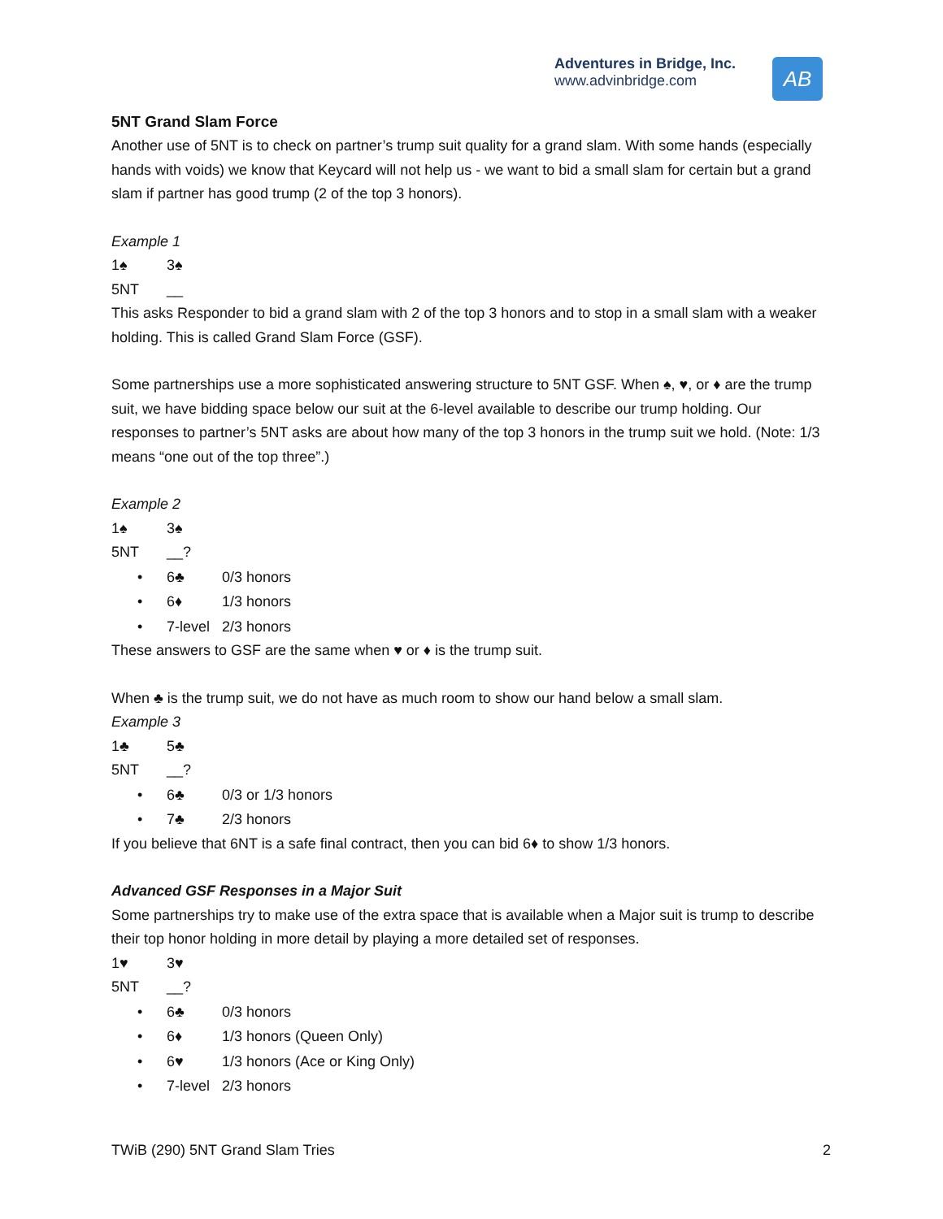Adventures in Bridge, Inc.
www.advinbridge.com
AB
5NT Grand Slam Force
Another use of 5NT is to check on partner’s trump suit quality for a grand slam. With some hands (especially hands with voids) we know that Keycard will not help us - we want to bid a small slam for certain but a grand slam if partner has good trump (2 of the top 3 honors).
Example 1
1♠ 3♠
5NT __
This asks Responder to bid a grand slam with 2 of the top 3 honors and to stop in a small slam with a weaker holding. This is called Grand Slam Force (GSF).
Some partnerships use a more sophisticated answering structure to 5NT GSF. When ♠, ♥, or ♦ are the trump suit, we have bidding space below our suit at the 6-level available to describe our trump holding. Our responses to partner’s 5NT asks are about how many of the top 3 honors in the trump suit we hold. (Note: 1/3 means “one out of the top three”.)
Example 2
1♠ 3♠
5NT __?
• 6♣ 0/3 honors
• 6♦ 1/3 honors
• 7-level 2/3 honors
These answers to GSF are the same when ♥ or ♦ is the trump suit.
When ♣ is the trump suit, we do not have as much room to show our hand below a small slam.
Example 3
1♣ 5♣
5NT __?
• 6♣ 0/3 or 1/3 honors
• 7♣ 2/3 honors
If you believe that 6NT is a safe final contract, then you can bid 6♦ to show 1/3 honors.
Advanced GSF Responses in a Major Suit
Some partnerships try to make use of the extra space that is available when a Major suit is trump to describe their top honor holding in more detail by playing a more detailed set of responses.
1♥ 3♥
5NT __?
• 6♣ 0/3 honors
• 6♦ 1/3 honors (Queen Only)
• 6♥ 1/3 honors (Ace or King Only)
• 7-level 2/3 honors
TWiB (290) 5NT Grand Slam Tries 2